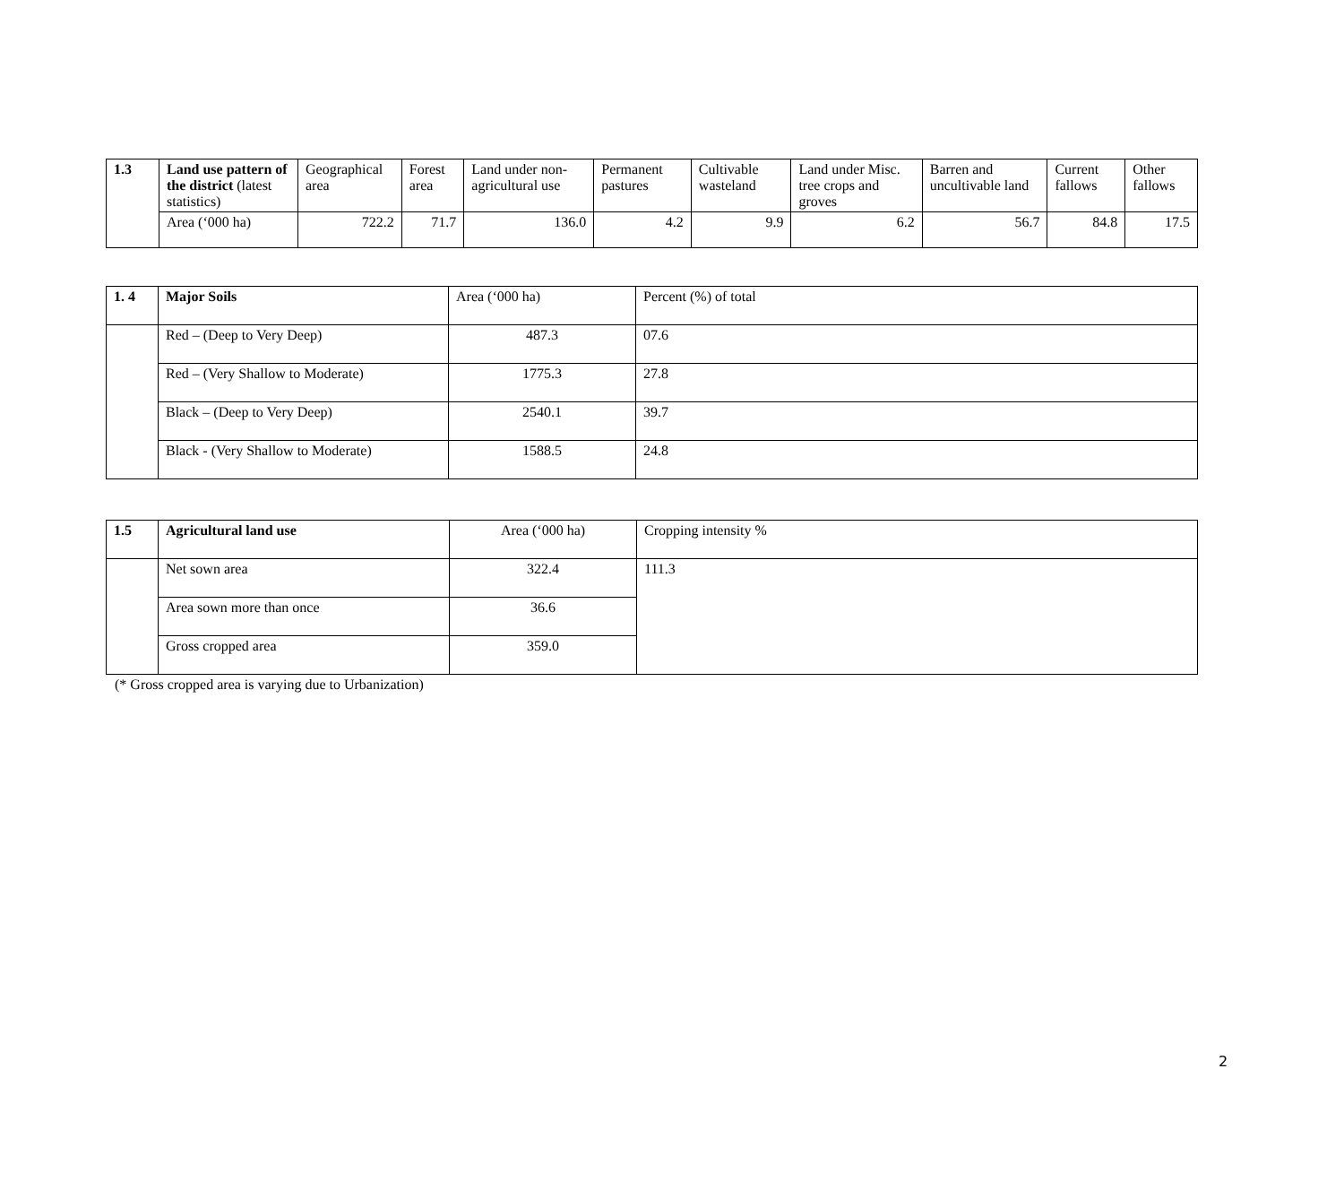| 1.3 | Land use pattern of the district (latest statistics) | Geographical area | Forest area | Land under non-agricultural use | Permanent pastures | Cultivable wasteland | Land under Misc. tree crops and groves | Barren and uncultivable land | Current fallows | Other fallows |
| | Area (‘000 ha) | 722.2 | 71.7 | 136.0 | 4.2 | 9.9 | 6.2 | 56.7 | 84.8 | 17.5 |
| 1. 4 | Major Soils | Area (‘000 ha) | Percent (%) of total |
| | Red – (Deep to Very Deep) | 487.3 | 07.6 |
| | Red – (Very Shallow to Moderate) | 1775.3 | 27.8 |
| | Black – (Deep to Very Deep) | 2540.1 | 39.7 |
| | Black - (Very Shallow to Moderate) | 1588.5 | 24.8 |
| 1.5 | Agricultural land use | Area (‘000 ha) | Cropping intensity % |
| | Net sown area | 322.4 | 111.3 |
| | Area sown more than once | 36.6 | |
| | Gross cropped area | 359.0 | |
(* Gross cropped area is varying due to Urbanization)
2